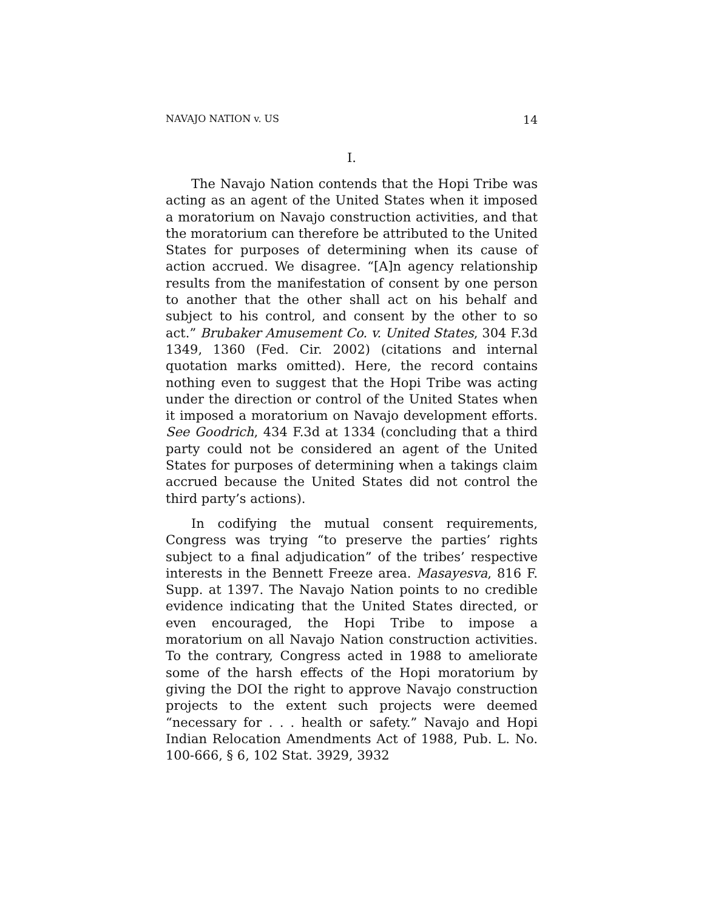NAVAJO NATION v. US 14
I.
The Navajo Nation contends that the Hopi Tribe was acting as an agent of the United States when it imposed a moratorium on Navajo construction activities, and that the moratorium can therefore be attributed to the United States for purposes of determining when its cause of action accrued. We disagree. “[A]n agency relationship results from the manifestation of consent by one person to another that the other shall act on his behalf and subject to his control, and consent by the other to so act.” Brubaker Amusement Co. v. United States, 304 F.3d 1349, 1360 (Fed. Cir. 2002) (citations and internal quotation marks omitted). Here, the record contains nothing even to suggest that the Hopi Tribe was acting under the direction or control of the United States when it imposed a moratorium on Navajo development efforts. See Goodrich, 434 F.3d at 1334 (concluding that a third party could not be considered an agent of the United States for purposes of determining when a takings claim accrued because the United States did not control the third party’s actions).
In codifying the mutual consent requirements, Congress was trying “to preserve the parties’ rights subject to a final adjudication” of the tribes’ respective interests in the Bennett Freeze area. Masayesva, 816 F. Supp. at 1397. The Navajo Nation points to no credible evidence indicating that the United States directed, or even encouraged, the Hopi Tribe to impose a moratorium on all Navajo Nation construction activities. To the contrary, Congress acted in 1988 to ameliorate some of the harsh effects of the Hopi moratorium by giving the DOI the right to approve Navajo construction projects to the extent such projects were deemed “necessary for . . . health or safety.” Navajo and Hopi Indian Relocation Amendments Act of 1988, Pub. L. No. 100-666, § 6, 102 Stat. 3929, 3932